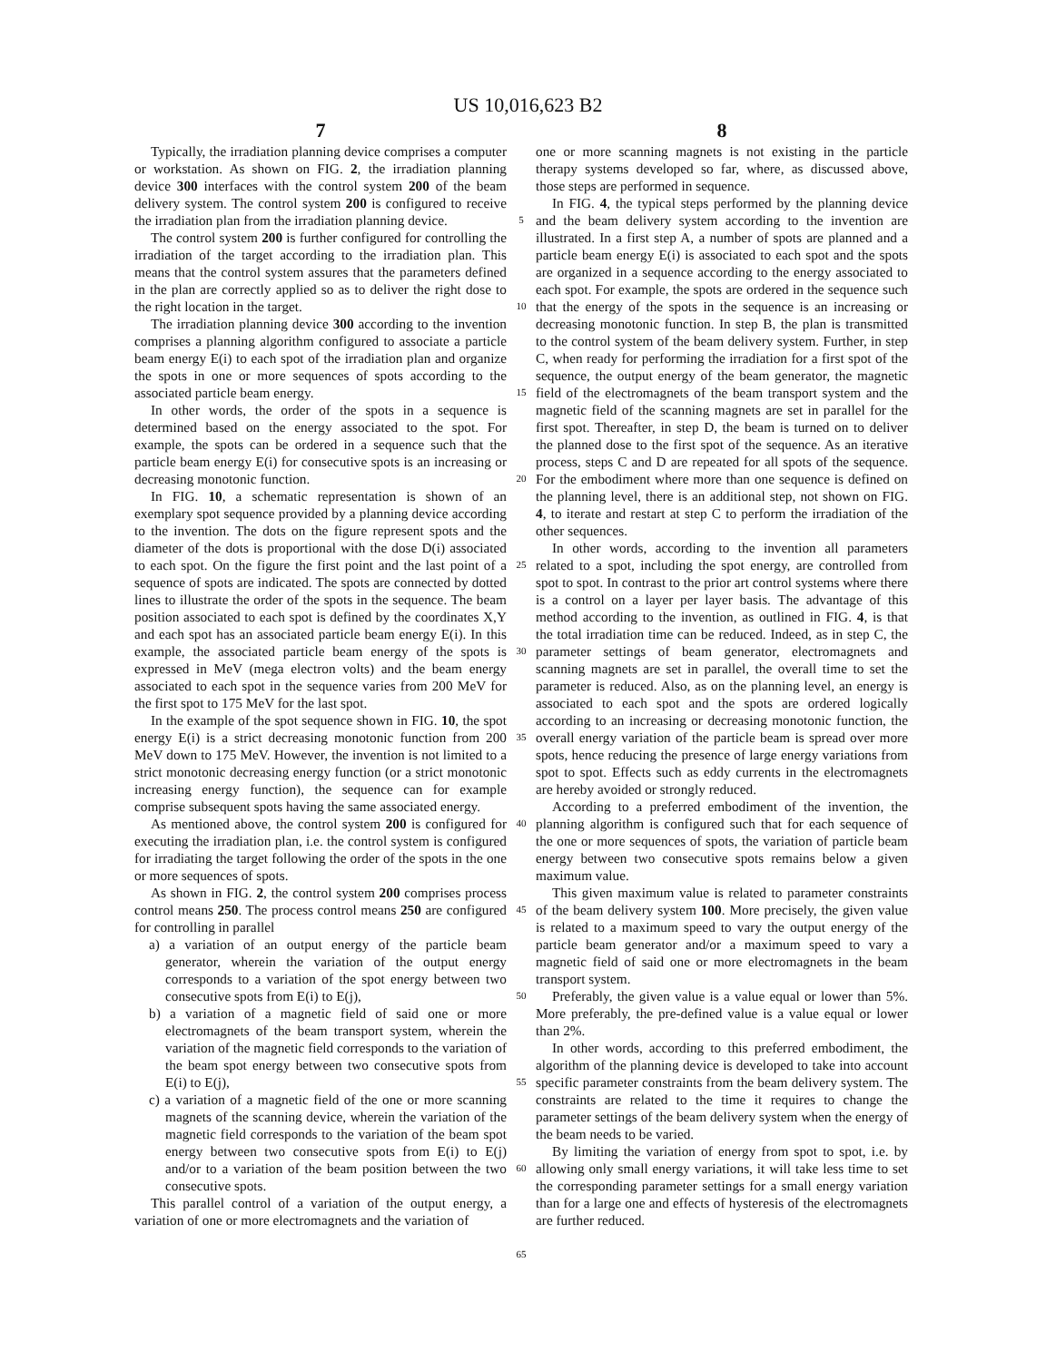US 10,016,623 B2
7 8
Typically, the irradiation planning device comprises a computer or workstation. As shown on FIG. 2, the irradiation planning device 300 interfaces with the control system 200 of the beam delivery system. The control system 200 is configured to receive the irradiation plan from the irradiation planning device.
The control system 200 is further configured for controlling the irradiation of the target according to the irradiation plan. This means that the control system assures that the parameters defined in the plan are correctly applied so as to deliver the right dose to the right location in the target.
The irradiation planning device 300 according to the invention comprises a planning algorithm configured to associate a particle beam energy E(i) to each spot of the irradiation plan and organize the spots in one or more sequences of spots according to the associated particle beam energy.
In other words, the order of the spots in a sequence is determined based on the energy associated to the spot. For example, the spots can be ordered in a sequence such that the particle beam energy E(i) for consecutive spots is an increasing or decreasing monotonic function.
In FIG. 10, a schematic representation is shown of an exemplary spot sequence provided by a planning device according to the invention. The dots on the figure represent spots and the diameter of the dots is proportional with the dose D(i) associated to each spot. On the figure the first point and the last point of a sequence of spots are indicated. The spots are connected by dotted lines to illustrate the order of the spots in the sequence. The beam position associated to each spot is defined by the coordinates X,Y and each spot has an associated particle beam energy E(i). In this example, the associated particle beam energy of the spots is expressed in MeV (mega electron volts) and the beam energy associated to each spot in the sequence varies from 200 MeV for the first spot to 175 MeV for the last spot.
In the example of the spot sequence shown in FIG. 10, the spot energy E(i) is a strict decreasing monotonic function from 200 MeV down to 175 MeV. However, the invention is not limited to a strict monotonic decreasing energy function (or a strict monotonic increasing energy function), the sequence can for example comprise subsequent spots having the same associated energy.
As mentioned above, the control system 200 is configured for executing the irradiation plan, i.e. the control system is configured for irradiating the target following the order of the spots in the one or more sequences of spots.
As shown in FIG. 2, the control system 200 comprises process control means 250. The process control means 250 are configured for controlling in parallel
a) a variation of an output energy of the particle beam generator, wherein the variation of the output energy corresponds to a variation of the spot energy between two consecutive spots from E(i) to E(j),
b) a variation of a magnetic field of said one or more electromagnets of the beam transport system, wherein the variation of the magnetic field corresponds to the variation of the beam spot energy between two consecutive spots from E(i) to E(j),
c) a variation of a magnetic field of the one or more scanning magnets of the scanning device, wherein the variation of the magnetic field corresponds to the variation of the beam spot energy between two consecutive spots from E(i) to E(j) and/or to a variation of the beam position between the two consecutive spots.
This parallel control of a variation of the output energy, a variation of one or more electromagnets and the variation of
5
10
15
20
25
30
35
40
45
50
55
60
65
one or more scanning magnets is not existing in the particle therapy systems developed so far, where, as discussed above, those steps are performed in sequence.
In FIG. 4, the typical steps performed by the planning device and the beam delivery system according to the invention are illustrated. In a first step A, a number of spots are planned and a particle beam energy E(i) is associated to each spot and the spots are organized in a sequence according to the energy associated to each spot. For example, the spots are ordered in the sequence such that the energy of the spots in the sequence is an increasing or decreasing monotonic function. In step B, the plan is transmitted to the control system of the beam delivery system. Further, in step C, when ready for performing the irradiation for a first spot of the sequence, the output energy of the beam generator, the magnetic field of the electromagnets of the beam transport system and the magnetic field of the scanning magnets are set in parallel for the first spot. Thereafter, in step D, the beam is turned on to deliver the planned dose to the first spot of the sequence. As an iterative process, steps C and D are repeated for all spots of the sequence. For the embodiment where more than one sequence is defined on the planning level, there is an additional step, not shown on FIG. 4, to iterate and restart at step C to perform the irradiation of the other sequences.
In other words, according to the invention all parameters related to a spot, including the spot energy, are controlled from spot to spot. In contrast to the prior art control systems where there is a control on a layer per layer basis. The advantage of this method according to the invention, as outlined in FIG. 4, is that the total irradiation time can be reduced. Indeed, as in step C, the parameter settings of beam generator, electromagnets and scanning magnets are set in parallel, the overall time to set the parameter is reduced. Also, as on the planning level, an energy is associated to each spot and the spots are ordered logically according to an increasing or decreasing monotonic function, the overall energy variation of the particle beam is spread over more spots, hence reducing the presence of large energy variations from spot to spot. Effects such as eddy currents in the electromagnets are hereby avoided or strongly reduced.
According to a preferred embodiment of the invention, the planning algorithm is configured such that for each sequence of the one or more sequences of spots, the variation of particle beam energy between two consecutive spots remains below a given maximum value.
This given maximum value is related to parameter constraints of the beam delivery system 100. More precisely, the given value is related to a maximum speed to vary the output energy of the particle beam generator and/or a maximum speed to vary a magnetic field of said one or more electromagnets in the beam transport system.
Preferably, the given value is a value equal or lower than 5%. More preferably, the pre-defined value is a value equal or lower than 2%.
In other words, according to this preferred embodiment, the algorithm of the planning device is developed to take into account specific parameter constraints from the beam delivery system. The constraints are related to the time it requires to change the parameter settings of the beam delivery system when the energy of the beam needs to be varied.
By limiting the variation of energy from spot to spot, i.e. by allowing only small energy variations, it will take less time to set the corresponding parameter settings for a small energy variation than for a large one and effects of hysteresis of the electromagnets are further reduced.